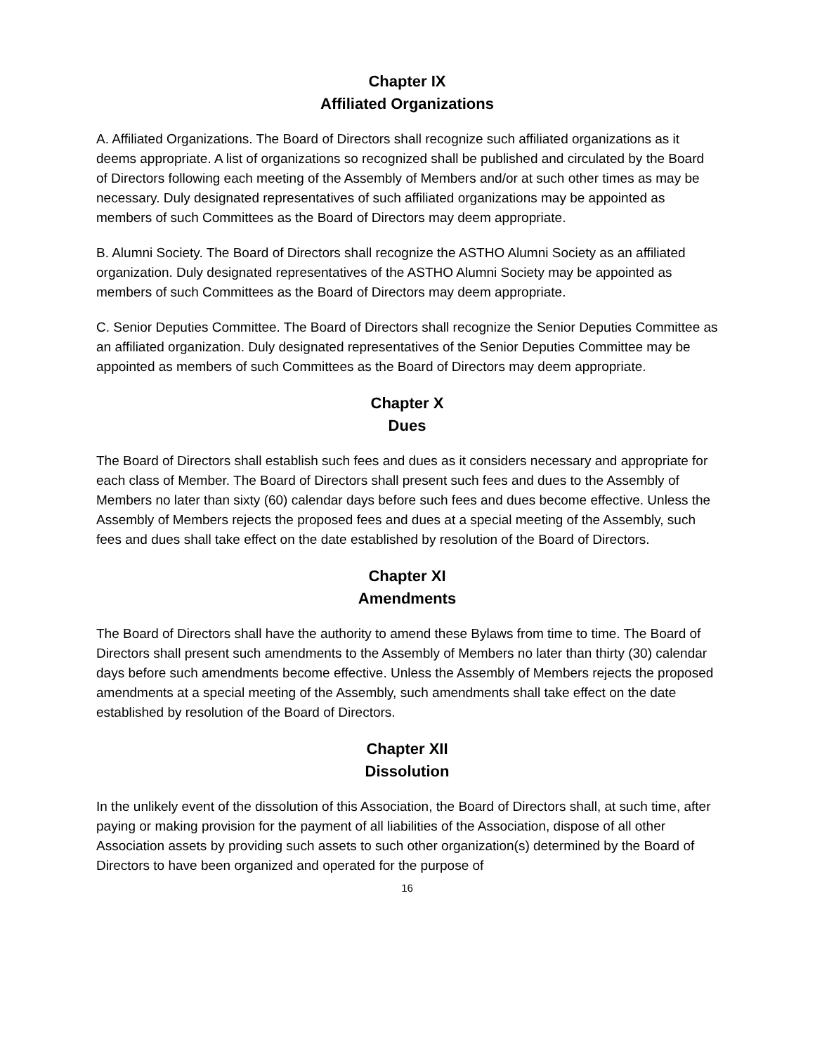Chapter IX
Affiliated Organizations
A. Affiliated Organizations. The Board of Directors shall recognize such affiliated organizations as it deems appropriate. A list of organizations so recognized shall be published and circulated by the Board of Directors following each meeting of the Assembly of Members and/or at such other times as may be necessary. Duly designated representatives of such affiliated organizations may be appointed as members of such Committees as the Board of Directors may deem appropriate.
B. Alumni Society. The Board of Directors shall recognize the ASTHO Alumni Society as an affiliated organization. Duly designated representatives of the ASTHO Alumni Society may be appointed as members of such Committees as the Board of Directors may deem appropriate.
C. Senior Deputies Committee. The Board of Directors shall recognize the Senior Deputies Committee as an affiliated organization. Duly designated representatives of the Senior Deputies Committee may be appointed as members of such Committees as the Board of Directors may deem appropriate.
Chapter X
Dues
The Board of Directors shall establish such fees and dues as it considers necessary and appropriate for each class of Member. The Board of Directors shall present such fees and dues to the Assembly of Members no later than sixty (60) calendar days before such fees and dues become effective. Unless the Assembly of Members rejects the proposed fees and dues at a special meeting of the Assembly, such fees and dues shall take effect on the date established by resolution of the Board of Directors.
Chapter XI
Amendments
The Board of Directors shall have the authority to amend these Bylaws from time to time. The Board of Directors shall present such amendments to the Assembly of Members no later than thirty (30) calendar days before such amendments become effective. Unless the Assembly of Members rejects the proposed amendments at a special meeting of the Assembly, such amendments shall take effect on the date established by resolution of the Board of Directors.
Chapter XII
Dissolution
In the unlikely event of the dissolution of this Association, the Board of Directors shall, at such time, after paying or making provision for the payment of all liabilities of the Association, dispose of all other Association assets by providing such assets to such other organization(s) determined by the Board of Directors to have been organized and operated for the purpose of
16